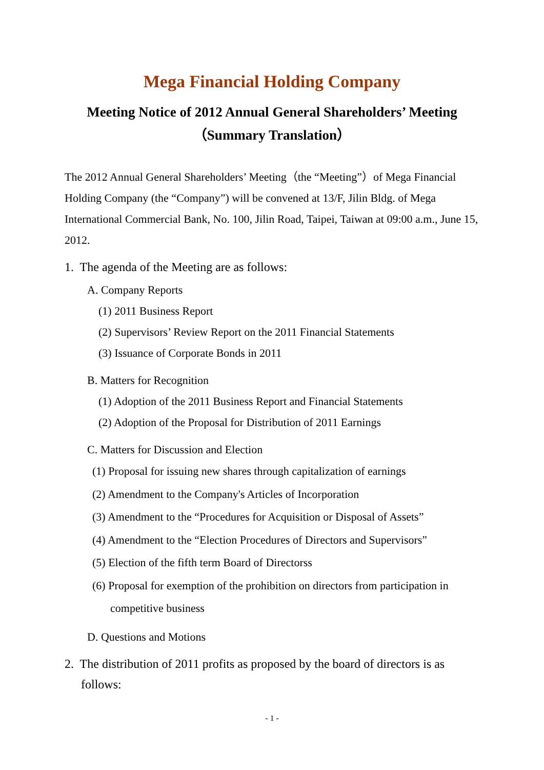Mega Financial Holding Company
Meeting Notice of 2012 Annual General Shareholders’ Meeting
（Summary Translation）
The 2012 Annual General Shareholders’ Meeting（the “Meeting”）of Mega Financial Holding Company (the “Company”) will be convened at 13/F, Jilin Bldg. of Mega International Commercial Bank, No. 100, Jilin Road, Taipei, Taiwan at 09:00 a.m., June 15, 2012.
1. The agenda of the Meeting are as follows:
A. Company Reports
(1) 2011 Business Report
(2) Supervisors’ Review Report on the 2011 Financial Statements
(3) Issuance of Corporate Bonds in 2011
B. Matters for Recognition
(1) Adoption of the 2011 Business Report and Financial Statements
(2) Adoption of the Proposal for Distribution of 2011 Earnings
C. Matters for Discussion and Election
(1) Proposal for issuing new shares through capitalization of earnings
(2) Amendment to the Company's Articles of Incorporation
(3) Amendment to the “Procedures for Acquisition or Disposal of Assets”
(4) Amendment to the “Election Procedures of Directors and Supervisors”
(5) Election of the fifth term Board of Directorss
(6) Proposal for exemption of the prohibition on directors from participation in
competitive business
D. Questions and Motions
2. The distribution of 2011 profits as proposed by the board of directors is as follows:
- 1 -